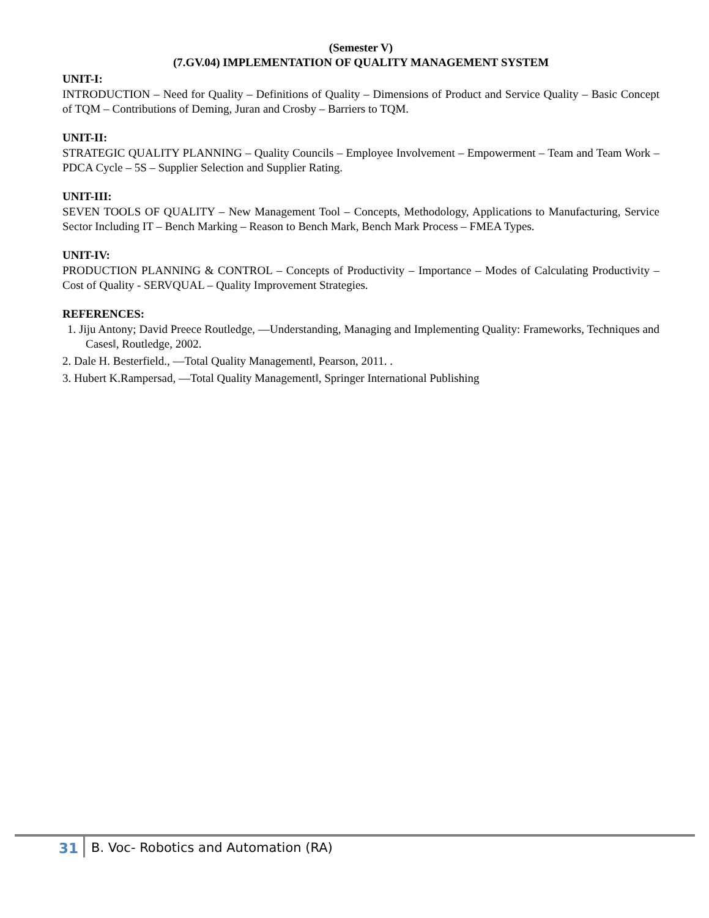(Semester V)
(7.GV.04) IMPLEMENTATION OF QUALITY MANAGEMENT SYSTEM
UNIT-I:
INTRODUCTION – Need for Quality – Definitions of Quality – Dimensions of Product and Service Quality – Basic Concept of TQM – Contributions of Deming, Juran and Crosby – Barriers to TQM.
UNIT-II:
STRATEGIC QUALITY PLANNING – Quality Councils – Employee Involvement – Empowerment – Team and Team Work – PDCA Cycle – 5S – Supplier Selection and Supplier Rating.
UNIT-III:
SEVEN TOOLS OF QUALITY – New Management Tool – Concepts, Methodology, Applications to Manufacturing, Service Sector Including IT – Bench Marking – Reason to Bench Mark, Bench Mark Process – FMEA Types.
UNIT-IV:
PRODUCTION PLANNING & CONTROL – Concepts of Productivity – Importance – Modes of Calculating Productivity – Cost of Quality - SERVQUAL – Quality Improvement Strategies.
REFERENCES:
1. Jiju Antony; David Preece Routledge, ―Understanding, Managing and Implementing Quality: Frameworks, Techniques and Cases‖, Routledge, 2002.
2. Dale H. Besterfield., ―Total Quality Management‖, Pearson, 2011. .
3. Hubert K.Rampersad, ―Total Quality Management‖, Springer International Publishing
31 B. Voc- Robotics and Automation (RA)